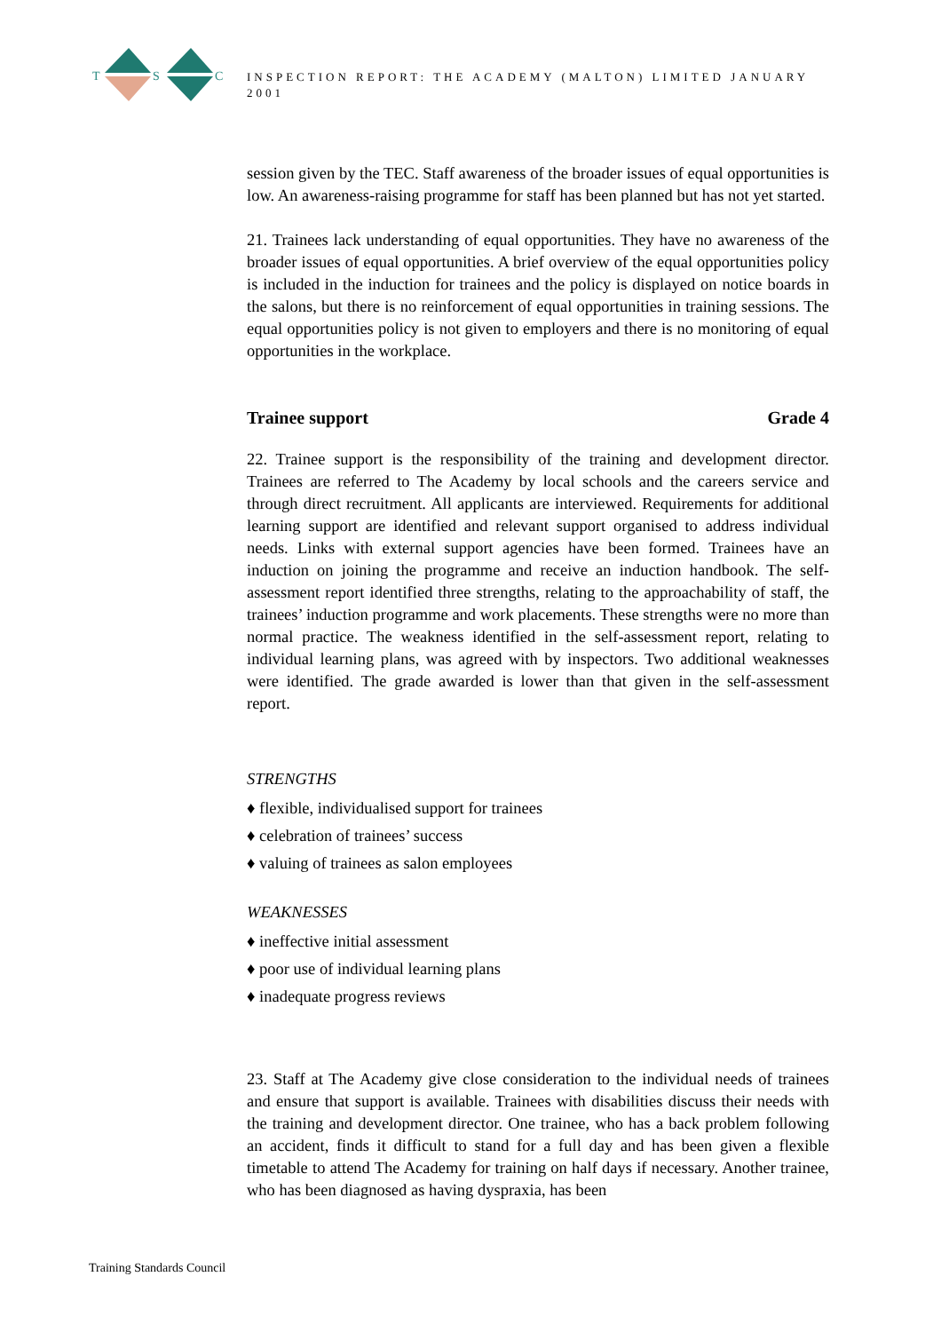T
S
C
INSPECTION REPORT: THE ACADEMY (MALTON) LIMITED JANUARY 2001
session given by the TEC. Staff awareness of the broader issues of equal opportunities is low. An awareness-raising programme for staff has been planned but has not yet started.
21. Trainees lack understanding of equal opportunities. They have no awareness of the broader issues of equal opportunities. A brief overview of the equal opportunities policy is included in the induction for trainees and the policy is displayed on notice boards in the salons, but there is no reinforcement of equal opportunities in training sessions. The equal opportunities policy is not given to employers and there is no monitoring of equal opportunities in the workplace.
Trainee support Grade 4
22. Trainee support is the responsibility of the training and development director. Trainees are referred to The Academy by local schools and the careers service and through direct recruitment. All applicants are interviewed. Requirements for additional learning support are identified and relevant support organised to address individual needs. Links with external support agencies have been formed. Trainees have an induction on joining the programme and receive an induction handbook. The self-assessment report identified three strengths, relating to the approachability of staff, the trainees’ induction programme and work placements. These strengths were no more than normal practice. The weakness identified in the self-assessment report, relating to individual learning plans, was agreed with by inspectors. Two additional weaknesses were identified. The grade awarded is lower than that given in the self-assessment report.
STRENGTHS
♦ flexible, individualised support for trainees
♦ celebration of trainees’ success
♦ valuing of trainees as salon employees
WEAKNESSES
♦ ineffective initial assessment
♦ poor use of individual learning plans
♦ inadequate progress reviews
23. Staff at The Academy give close consideration to the individual needs of trainees and ensure that support is available. Trainees with disabilities discuss their needs with the training and development director. One trainee, who has a back problem following an accident, finds it difficult to stand for a full day and has been given a flexible timetable to attend The Academy for training on half days if necessary. Another trainee, who has been diagnosed as having dyspraxia, has been
Training Standards Council